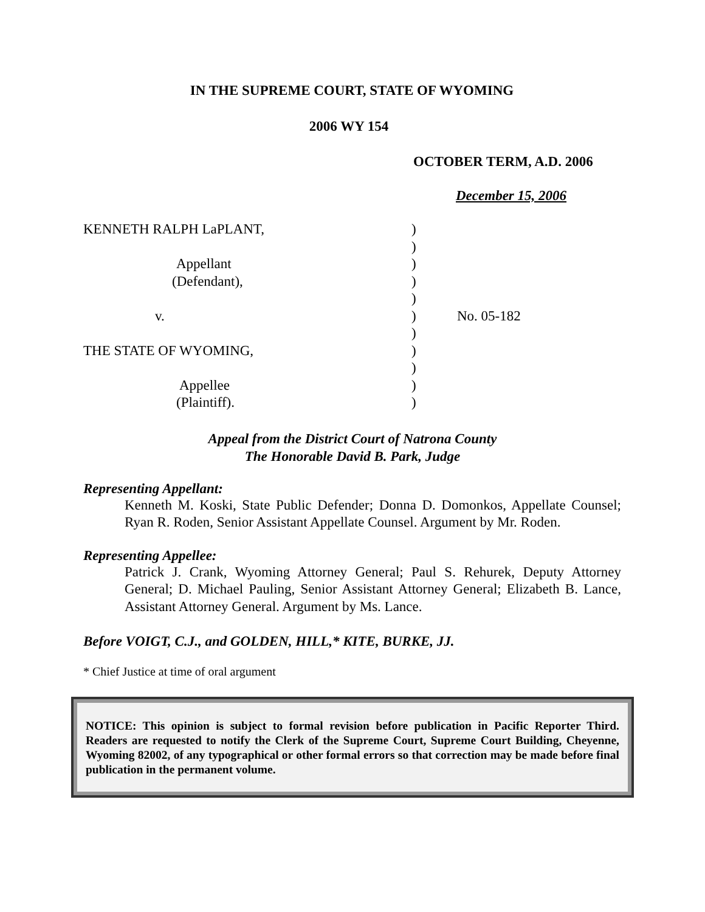IN THE SUPREME COURT, STATE OF WYOMING
2006 WY 154
OCTOBER TERM, A.D. 2006
December 15, 2006
KENNETH RALPH LaPLANT,
Appellant
(Defendant),
v.
THE STATE OF WYOMING,
Appellee
(Plaintiff).
)
)
)
)
)
)
)
)
)
)
)
No. 05-182
Appeal from the District Court of Natrona County
The Honorable David B. Park, Judge
Representing Appellant:
Kenneth M. Koski, State Public Defender; Donna D. Domonkos, Appellate Counsel; Ryan R. Roden, Senior Assistant Appellate Counsel. Argument by Mr. Roden.
Representing Appellee:
Patrick J. Crank, Wyoming Attorney General; Paul S. Rehurek, Deputy Attorney General; D. Michael Pauling, Senior Assistant Attorney General; Elizabeth B. Lance, Assistant Attorney General. Argument by Ms. Lance.
Before VOIGT, C.J., and GOLDEN, HILL,* KITE, BURKE, JJ.
* Chief Justice at time of oral argument
NOTICE: This opinion is subject to formal revision before publication in Pacific Reporter Third. Readers are requested to notify the Clerk of the Supreme Court, Supreme Court Building, Cheyenne, Wyoming 82002, of any typographical or other formal errors so that correction may be made before final publication in the permanent volume.